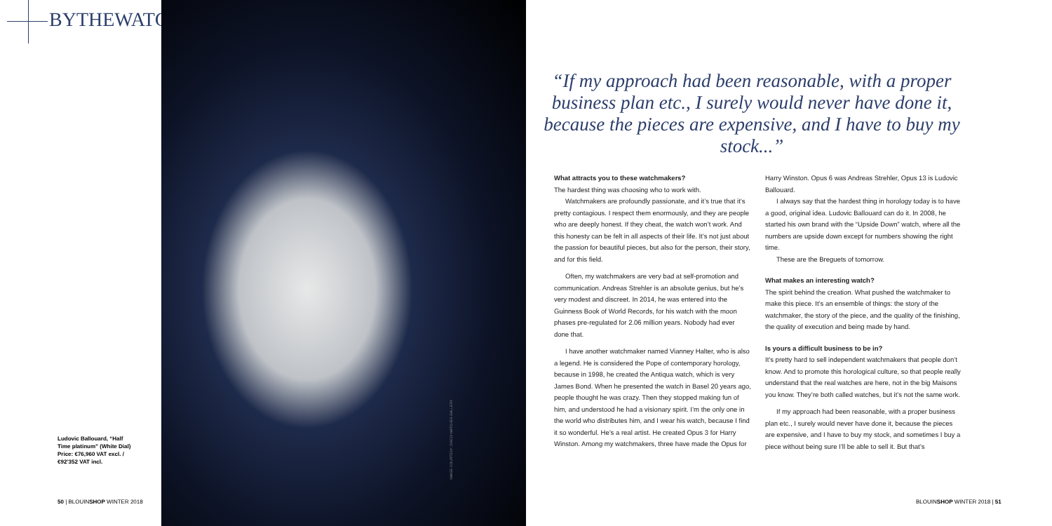BYTHEWATCH
Ludovic Ballouard, “Half Time platinum” (White Dial) Price: €76,960 VAT excl. / €92’352 VAT incl.
50 | BLOUINSHOP WINTER 2018
IMAGE COURTESY: DISCO WATCHES GALLERY
“If my approach had been reasonable, with a proper business plan etc., I surely would never have done it, because the pieces are expensive, and I have to buy my stock...”
What attracts you to these watchmakers?
The hardest thing was choosing who to work with.
Watchmakers are profoundly passionate, and it’s true that it’s pretty contagious. I respect them enormously, and they are people who are deeply honest. If they cheat, the watch won’t work. And this honesty can be felt in all aspects of their life. It’s not just about the passion for beautiful pieces, but also for the person, their story, and for this field.
Often, my watchmakers are very bad at self-promotion and communication. Andreas Strehler is an absolute genius, but he’s very modest and discreet. In 2014, he was entered into the Guinness Book of World Records, for his watch with the moon phases pre-regulated for 2.06 million years. Nobody had ever done that.
I have another watchmaker named Vianney Halter, who is also a legend. He is considered the Pope of contemporary horology, because in 1998, he created the Antiqua watch, which is very James Bond. When he presented the watch in Basel 20 years ago, people thought he was crazy. Then they stopped making fun of him, and understood he had a visionary spirit. I’m the only one in the world who distributes him, and I wear his watch, because I find it so wonderful. He’s a real artist. He created Opus 3 for Harry Winston. Among my watchmakers, three have made the Opus for Harry Winston. Opus 6 was Andreas Strehler, Opus 13 is Ludovic Ballouard.
I always say that the hardest thing in horology today is to have a good, original idea. Ludovic Ballouard can do it. In 2008, he started his own brand with the “Upside Down” watch, where all the numbers are upside down except for numbers showing the right time.
These are the Breguets of tomorrow.
What makes an interesting watch?
The spirit behind the creation. What pushed the watchmaker to make this piece. It’s an ensemble of things: the story of the watchmaker, the story of the piece, and the quality of the finishing, the quality of execution and being made by hand.
Is yours a difficult business to be in?
It’s pretty hard to sell independent watchmakers that people don’t know. And to promote this horological culture, so that people really understand that the real watches are here, not in the big Maisons you know. They’re both called watches, but it’s not the same work.
If my approach had been reasonable, with a proper business plan etc., I surely would never have done it, because the pieces are expensive, and I have to buy my stock, and sometimes I buy a piece without being sure I’ll be able to sell it. But that’s
BLOUINSHOP WINTER 2018 | 51